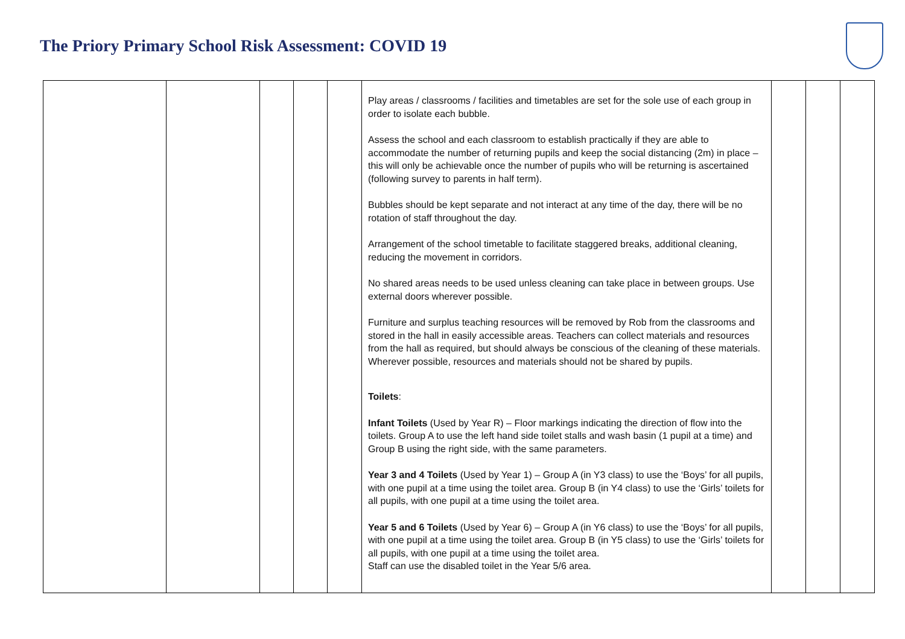The Priory Primary School Risk Assessment: COVID 19
| | | | | | Play areas / classrooms / facilities and timetables are set for the sole use of each group in order to isolate each bubble. Assess the school and each classroom to establish practically if they are able to accommodate the number of returning pupils and keep the social distancing (2m) in place – this will only be achievable once the number of pupils who will be returning is ascertained (following survey to parents in half term). Bubbles should be kept separate and not interact at any time of the day, there will be no rotation of staff throughout the day. Arrangement of the school timetable to facilitate staggered breaks, additional cleaning, reducing the movement in corridors. No shared areas needs to be used unless cleaning can take place in between groups. Use external doors wherever possible. Furniture and surplus teaching resources will be removed by Rob from the classrooms and stored in the hall in easily accessible areas. Teachers can collect materials and resources from the hall as required, but should always be conscious of the cleaning of these materials. Wherever possible, resources and materials should not be shared by pupils. Toilets : Infant Toilets (Used by Year R) – Floor markings indicating the direction of flow into the toilets. Group A to use the left hand side toilet stalls and wash basin (1 pupil at a time) and Group B using the right side, with the same parameters. Year 3 and 4 Toilets (Used by Year 1) – Group A (in Y3 class) to use the ‘Boys’ for all pupils, with one pupil at a time using the toilet area. Group B (in Y4 class) to use the ‘Girls’ toilets for all pupils, with one pupil at a time using the toilet area. Year 5 and 6 Toilets (Used by Year 6) – Group A (in Y6 class) to use the ‘Boys’ for all pupils, with one pupil at a time using the toilet area. Group B (in Y5 class) to use the ‘Girls’ toilets for all pupils, with one pupil at a time using the toilet area. Staff can use the disabled toilet in the Year 5/6 area. | | | |